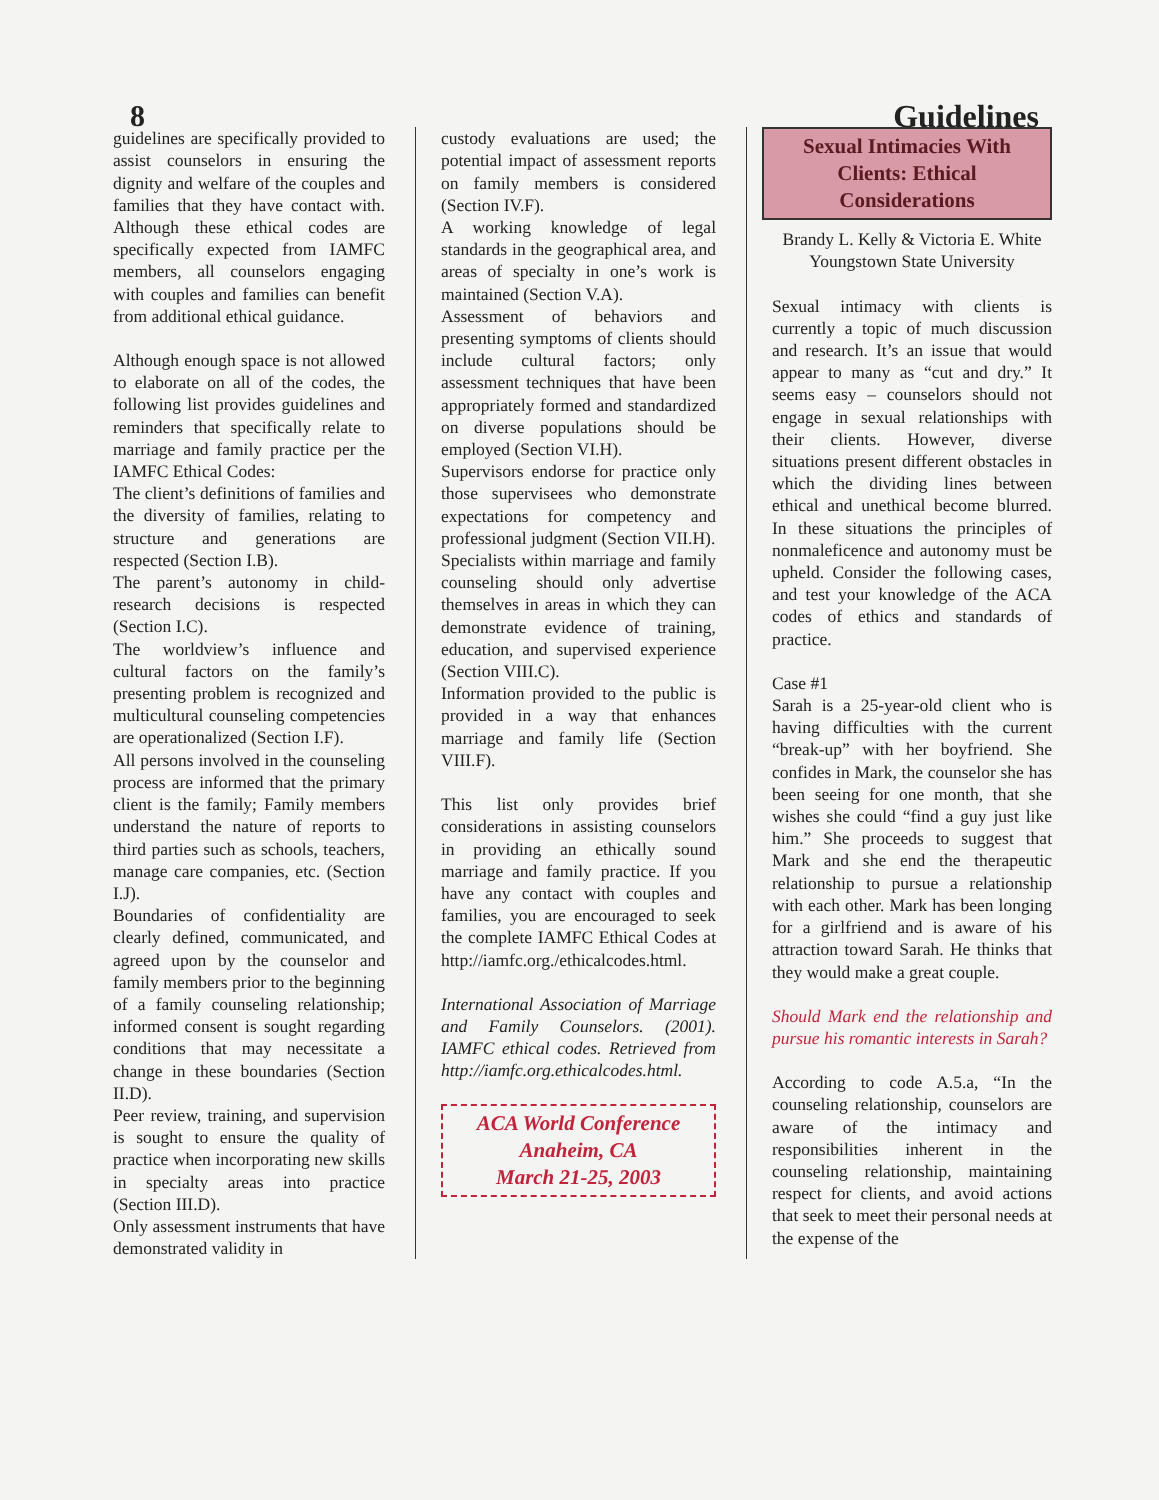8 Guidelines
guidelines are specifically provided to assist counselors in ensuring the dignity and welfare of the couples and families that they have contact with. Although these ethical codes are specifically expected from IAMFC members, all counselors engaging with couples and families can benefit from additional ethical guidance.
Although enough space is not allowed to elaborate on all of the codes, the following list provides guidelines and reminders that specifically relate to marriage and family practice per the IAMFC Ethical Codes:
The client’s definitions of families and the diversity of families, relating to structure and generations are respected (Section I.B).
The parent’s autonomy in child-research decisions is respected (Section I.C).
The worldview’s influence and cultural factors on the family’s presenting problem is recognized and multicultural counseling competencies are operationalized (Section I.F).
All persons involved in the counseling process are informed that the primary client is the family; Family members understand the nature of reports to third parties such as schools, teachers, manage care companies, etc. (Section I.J).
Boundaries of confidentiality are clearly defined, communicated, and agreed upon by the counselor and family members prior to the beginning of a family counseling relationship; informed consent is sought regarding conditions that may necessitate a change in these boundaries (Section II.D).
Peer review, training, and supervision is sought to ensure the quality of practice when incorporating new skills in specialty areas into practice (Section III.D).
Only assessment instruments that have demonstrated validity in
custody evaluations are used; the potential impact of assessment reports on family members is considered (Section IV.F).
A working knowledge of legal standards in the geographical area, and areas of specialty in one’s work is maintained (Section V.A).
Assessment of behaviors and presenting symptoms of clients should include cultural factors; only assessment techniques that have been appropriately formed and standardized on diverse populations should be employed (Section VI.H).
Supervisors endorse for practice only those supervisees who demonstrate expectations for competency and professional judgment (Section VII.H).
Specialists within marriage and family counseling should only advertise themselves in areas in which they can demonstrate evidence of training, education, and supervised experience (Section VIII.C).
Information provided to the public is provided in a way that enhances marriage and family life (Section VIII.F).
This list only provides brief considerations in assisting counselors in providing an ethically sound marriage and family practice. If you have any contact with couples and families, you are encouraged to seek the complete IAMFC Ethical Codes at http://iamfc.org./ethicalcodes.html.
International Association of Marriage and Family Counselors. (2001). IAMFC ethical codes. Retrieved from http://iamfc.org.ethicalcodes.html.
ACA World Conference
Anaheim, CA
March 21-25, 2003
Sexual Intimacies With Clients: Ethical Considerations
Brandy L. Kelly & Victoria E. White
Youngstown State University
Sexual intimacy with clients is currently a topic of much discussion and research. It’s an issue that would appear to many as “cut and dry.” It seems easy – counselors should not engage in sexual relationships with their clients. However, diverse situations present different obstacles in which the dividing lines between ethical and unethical become blurred. In these situations the principles of nonmaleficence and autonomy must be upheld. Consider the following cases, and test your knowledge of the ACA codes of ethics and standards of practice.
Case #1
Sarah is a 25-year-old client who is having difficulties with the current “break-up” with her boyfriend. She confides in Mark, the counselor she has been seeing for one month, that she wishes she could “find a guy just like him.” She proceeds to suggest that Mark and she end the therapeutic relationship to pursue a relationship with each other. Mark has been longing for a girlfriend and is aware of his attraction toward Sarah. He thinks that they would make a great couple.
Should Mark end the relationship and pursue his romantic interests in Sarah?
According to code A.5.a, “In the counseling relationship, counselors are aware of the intimacy and responsibilities inherent in the counseling relationship, maintaining respect for clients, and avoid actions that seek to meet their personal needs at the expense of the